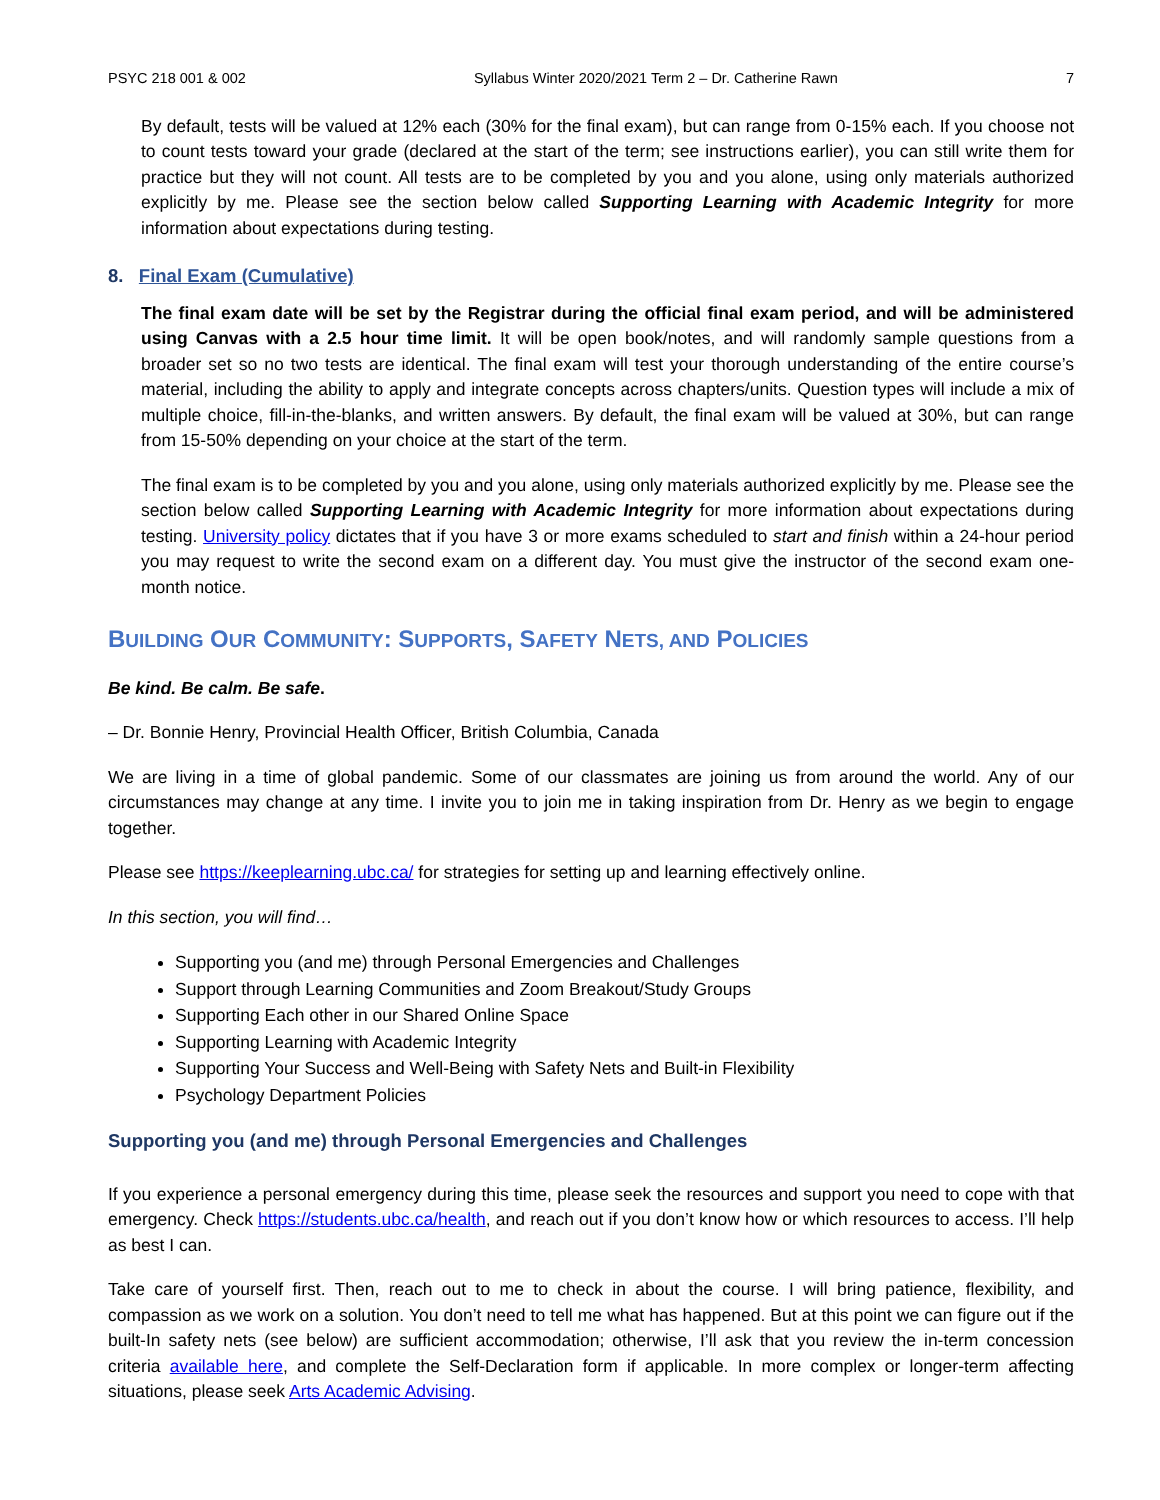PSYC 218 001 & 002 Syllabus Winter 2020/2021 Term 2 – Dr. Catherine Rawn 7
By default, tests will be valued at 12% each (30% for the final exam), but can range from 0-15% each. If you choose not to count tests toward your grade (declared at the start of the term; see instructions earlier), you can still write them for practice but they will not count. All tests are to be completed by you and you alone, using only materials authorized explicitly by me. Please see the section below called Supporting Learning with Academic Integrity for more information about expectations during testing.
8. Final Exam (Cumulative)
The final exam date will be set by the Registrar during the official final exam period, and will be administered using Canvas with a 2.5 hour time limit. It will be open book/notes, and will randomly sample questions from a broader set so no two tests are identical. The final exam will test your thorough understanding of the entire course’s material, including the ability to apply and integrate concepts across chapters/units. Question types will include a mix of multiple choice, fill-in-the-blanks, and written answers. By default, the final exam will be valued at 30%, but can range from 15-50% depending on your choice at the start of the term.
The final exam is to be completed by you and you alone, using only materials authorized explicitly by me. Please see the section below called Supporting Learning with Academic Integrity for more information about expectations during testing. University policy dictates that if you have 3 or more exams scheduled to start and finish within a 24-hour period you may request to write the second exam on a different day. You must give the instructor of the second exam one-month notice.
BUILDING OUR COMMUNITY: SUPPORTS, SAFETY NETS, AND POLICIES
Be kind. Be calm. Be safe.
– Dr. Bonnie Henry, Provincial Health Officer, British Columbia, Canada
We are living in a time of global pandemic. Some of our classmates are joining us from around the world. Any of our circumstances may change at any time. I invite you to join me in taking inspiration from Dr. Henry as we begin to engage together.
Please see https://keeplearning.ubc.ca/ for strategies for setting up and learning effectively online.
In this section, you will find…
Supporting you (and me) through Personal Emergencies and Challenges
Support through Learning Communities and Zoom Breakout/Study Groups
Supporting Each other in our Shared Online Space
Supporting Learning with Academic Integrity
Supporting Your Success and Well-Being with Safety Nets and Built-in Flexibility
Psychology Department Policies
Supporting you (and me) through Personal Emergencies and Challenges
If you experience a personal emergency during this time, please seek the resources and support you need to cope with that emergency. Check https://students.ubc.ca/health, and reach out if you don’t know how or which resources to access. I’ll help as best I can.
Take care of yourself first. Then, reach out to me to check in about the course. I will bring patience, flexibility, and compassion as we work on a solution. You don’t need to tell me what has happened. But at this point we can figure out if the built-In safety nets (see below) are sufficient accommodation; otherwise, I’ll ask that you review the in-term concession criteria available here, and complete the Self-Declaration form if applicable. In more complex or longer-term affecting situations, please seek Arts Academic Advising.